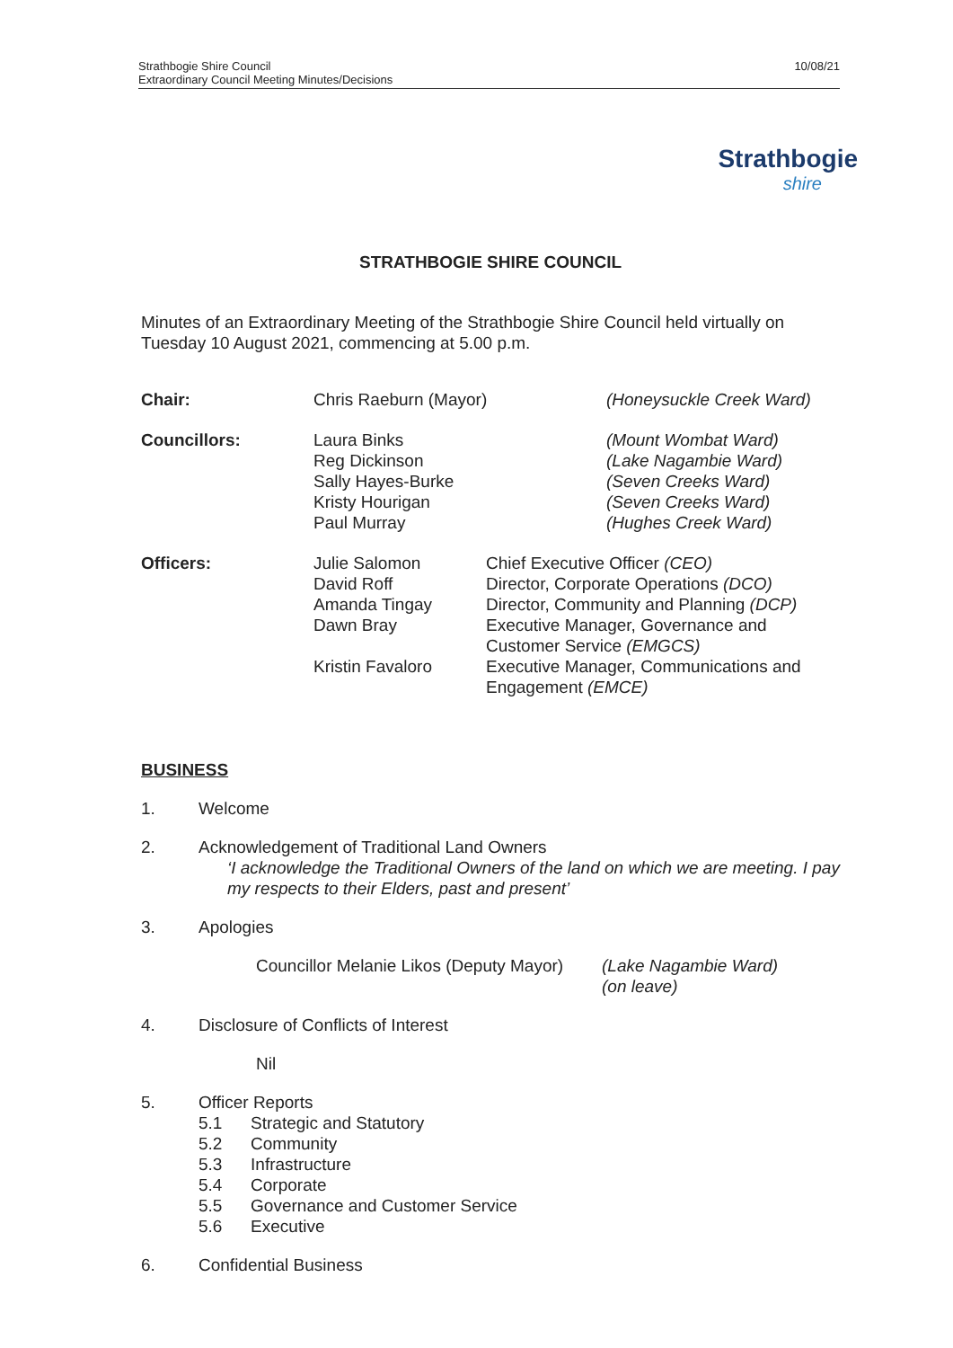Strathbogie Shire Council
Extraordinary Council Meeting Minutes/Decisions
10/08/21
Strathbogie
shire
STRATHBOGIE SHIRE COUNCIL
Minutes of an Extraordinary Meeting of the Strathbogie Shire Council held virtually on Tuesday 10 August 2021, commencing at 5.00 p.m.
| Chair: | Chris Raeburn (Mayor) | (Honeysuckle Creek Ward) |
| Councillors: | Laura Binks Reg Dickinson Sally Hayes-Burke Kristy Hourigan Paul Murray | (Mount Wombat Ward) (Lake Nagambie Ward) (Seven Creeks Ward) (Seven Creeks Ward) (Hughes Creek Ward) |
| Officers: | Julie Salomon David Roff Amanda Tingay Dawn Bray Kristin Favaloro | Chief Executive Officer (CEO) Director, Corporate Operations (DCO) Director, Community and Planning (DCP) Executive Manager, Governance and Customer Service (EMGCS) Executive Manager, Communications and Engagement (EMCE) |
BUSINESS
1. Welcome
2. Acknowledgement of Traditional Land Owners
‘I acknowledge the Traditional Owners of the land on which we are meeting. I pay my respects to their Elders, past and present’
3. Apologies
Councillor Melanie Likos (Deputy Mayor) (Lake Nagambie Ward)
(on leave)
4. Disclosure of Conflicts of Interest
Nil
5. Officer Reports
5.1 Strategic and Statutory
5.2 Community
5.3 Infrastructure
5.4 Corporate
5.5 Governance and Customer Service
5.6 Executive
6. Confidential Business